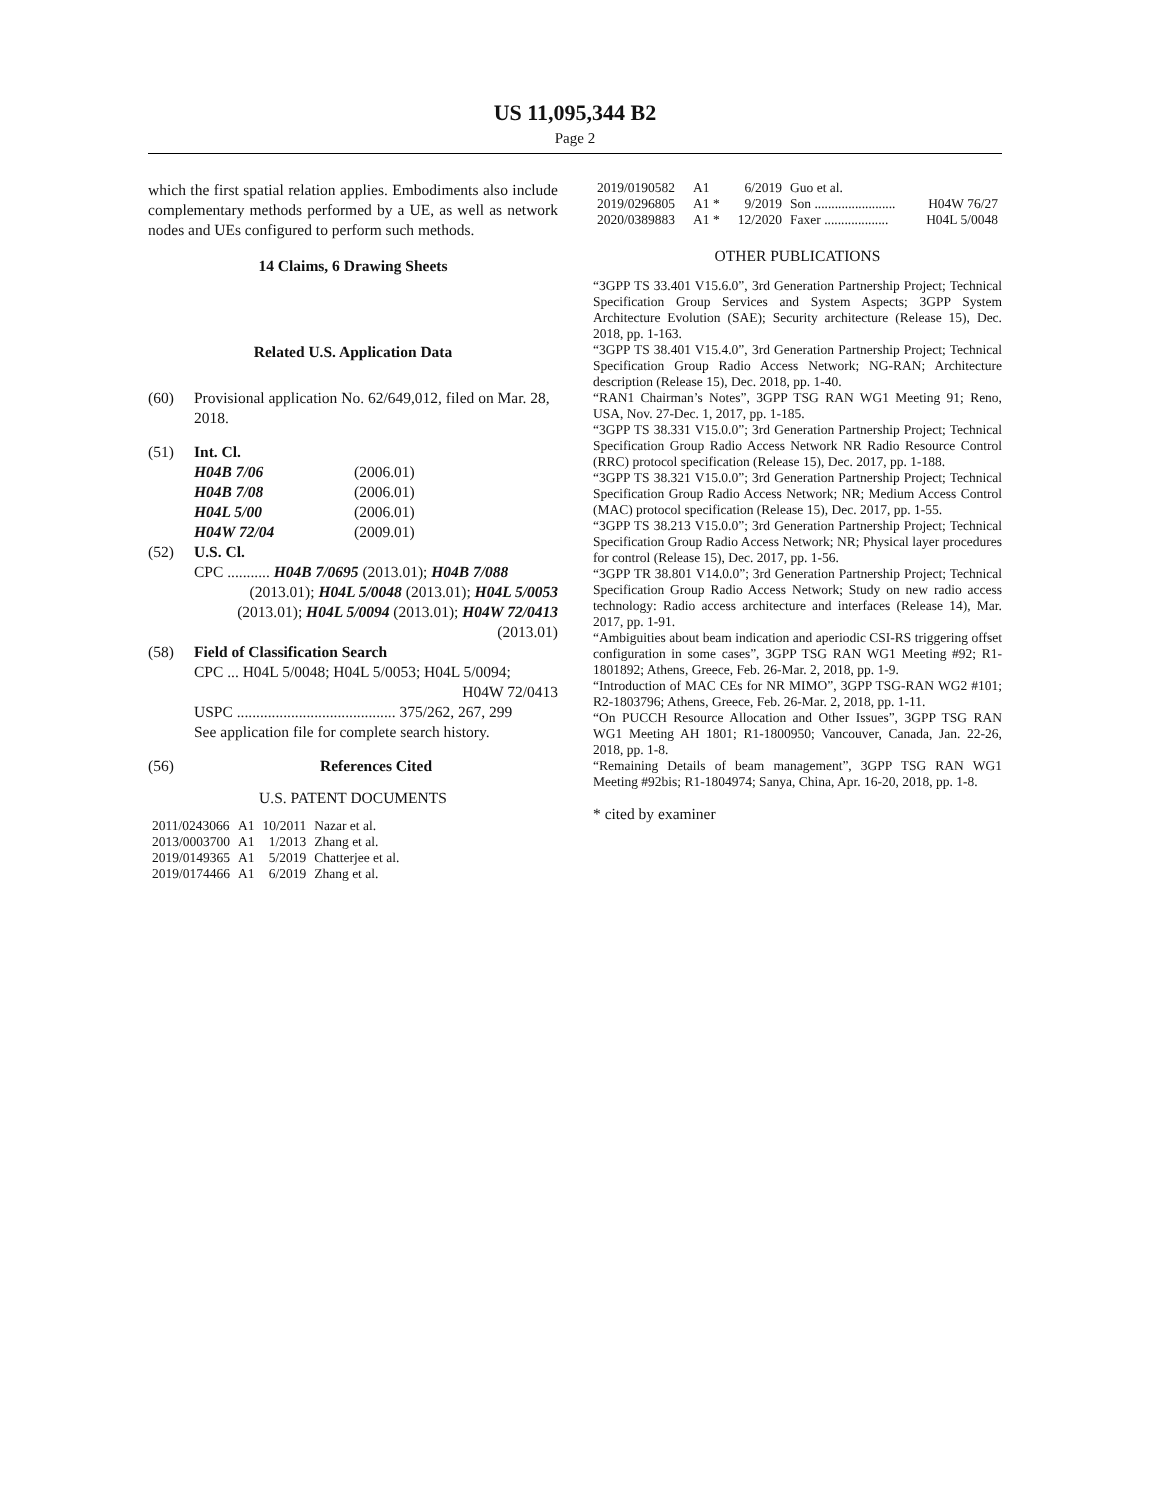US 11,095,344 B2
Page 2
which the first spatial relation applies. Embodiments also include complementary methods performed by a UE, as well as network nodes and UEs configured to perform such methods.
14 Claims, 6 Drawing Sheets
Related U.S. Application Data
| (60) | Provisional application No. 62/649,012, filed on Mar. 28, 2018. |
| (51) | Int. Cl. / H04B 7/06 / (2006.01) / / H04B 7/08 / (2006.01) / / H04L 5/00 / (2006.01) / / H04W 72/04 / (2009.01) / |
| (52) | U.S. Cl. CPC ........... H04B 7/0695 (2013.01); H04B 7/088 (2013.01); H04L 5/0048 (2013.01); H04L 5/0053 (2013.01); H04L 5/0094 (2013.01); H04W 72/0413 (2013.01) |
| (58) | Field of Classification Search CPC ... H04L 5/0048; H04L 5/0053; H04L 5/0094; H04W 72/0413 USPC ......................................... 375/262, 267, 299 See application file for complete search history. |
| (56) | References Cited |
U.S. PATENT DOCUMENTS
| 2011/0243066 | A1 | 10/2011 | Nazar et al. |
| 2013/0003700 | A1 | 1/2013 | Zhang et al. |
| 2019/0149365 | A1 | 5/2019 | Chatterjee et al. |
| 2019/0174466 | A1 | 6/2019 | Zhang et al. |
| 2019/0190582 | A1 | 6/2019 | Guo et al. | |
| 2019/0296805 | A1 * | 9/2019 | Son ........................ | H04W 76/27 |
| 2020/0389883 | A1 * | 12/2020 | Faxer ................... | H04L 5/0048 |
OTHER PUBLICATIONS
“3GPP TS 33.401 V15.6.0”, 3rd Generation Partnership Project; Technical Specification Group Services and System Aspects; 3GPP System Architecture Evolution (SAE); Security architecture (Release 15), Dec. 2018, pp. 1-163.
“3GPP TS 38.401 V15.4.0”, 3rd Generation Partnership Project; Technical Specification Group Radio Access Network; NG-RAN; Architecture description (Release 15), Dec. 2018, pp. 1-40.
“RAN1 Chairman’s Notes”, 3GPP TSG RAN WG1 Meeting 91; Reno, USA, Nov. 27-Dec. 1, 2017, pp. 1-185.
“3GPP TS 38.331 V15.0.0”; 3rd Generation Partnership Project; Technical Specification Group Radio Access Network NR Radio Resource Control (RRC) protocol specification (Release 15), Dec. 2017, pp. 1-188.
“3GPP TS 38.321 V15.0.0”; 3rd Generation Partnership Project; Technical Specification Group Radio Access Network; NR; Medium Access Control (MAC) protocol specification (Release 15), Dec. 2017, pp. 1-55.
“3GPP TS 38.213 V15.0.0”; 3rd Generation Partnership Project; Technical Specification Group Radio Access Network; NR; Physical layer procedures for control (Release 15), Dec. 2017, pp. 1-56.
“3GPP TR 38.801 V14.0.0”; 3rd Generation Partnership Project; Technical Specification Group Radio Access Network; Study on new radio access technology: Radio access architecture and interfaces (Release 14), Mar. 2017, pp. 1-91.
“Ambiguities about beam indication and aperiodic CSI-RS triggering offset configuration in some cases”, 3GPP TSG RAN WG1 Meeting #92; R1-1801892; Athens, Greece, Feb. 26-Mar. 2, 2018, pp. 1-9.
“Introduction of MAC CEs for NR MIMO”, 3GPP TSG-RAN WG2 #101; R2-1803796; Athens, Greece, Feb. 26-Mar. 2, 2018, pp. 1-11.
“On PUCCH Resource Allocation and Other Issues”, 3GPP TSG RAN WG1 Meeting AH 1801; R1-1800950; Vancouver, Canada, Jan. 22-26, 2018, pp. 1-8.
“Remaining Details of beam management”, 3GPP TSG RAN WG1 Meeting #92bis; R1-1804974; Sanya, China, Apr. 16-20, 2018, pp. 1-8.
* cited by examiner